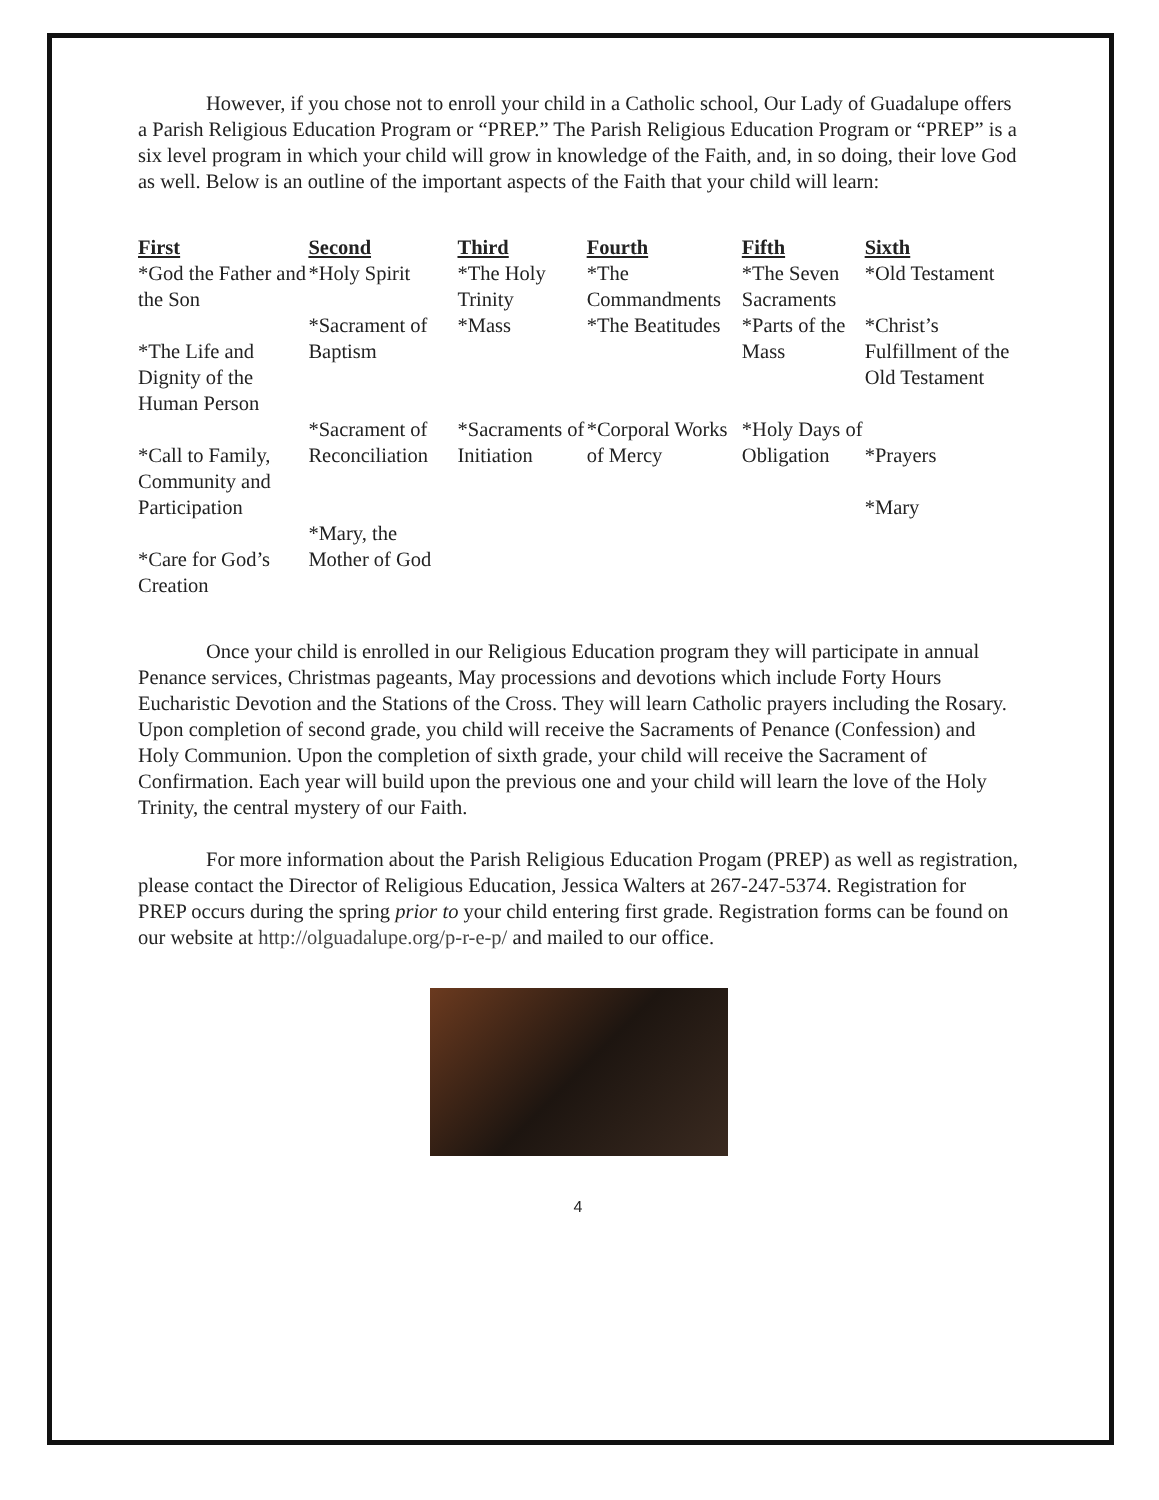However, if you chose not to enroll your child in a Catholic school, Our Lady of Guadalupe offers a Parish Religious Education Program or “PREP.” The Parish Religious Education Program or “PREP” is a six level program in which your child will grow in knowledge of the Faith, and, in so doing, their love God as well. Below is an outline of the important aspects of the Faith that your child will learn:
| First | Second | Third | Fourth | Fifth | Sixth |
| --- | --- | --- | --- | --- | --- |
| *God the Father and the Son | *Holy Spirit | *The Holy Trinity | *The Commandments | *The Seven Sacraments | *Old Testament |
| *The Life and Dignity of the Human Person | *Sacrament of Baptism | *Mass | *The Beatitudes | *Parts of the Mass | *Christ’s Fulfillment of the Old Testament |
| *Call to Family, Community and Participation | *Sacrament of Reconciliation | *Sacraments of Initiation | *Corporal Works of Mercy | *Holy Days of Obligation | *Prayers *Mary |
| *Care for God’s Creation | *Mary, the Mother of God | | | | |
Once your child is enrolled in our Religious Education program they will participate in annual Penance services, Christmas pageants, May processions and devotions which include Forty Hours Eucharistic Devotion and the Stations of the Cross. They will learn Catholic prayers including the Rosary. Upon completion of second grade, you child will receive the Sacraments of Penance (Confession) and Holy Communion. Upon the completion of sixth grade, your child will receive the Sacrament of Confirmation. Each year will build upon the previous one and your child will learn the love of the Holy Trinity, the central mystery of our Faith.
For more information about the Parish Religious Education Progam (PREP) as well as registration, please contact the Director of Religious Education, Jessica Walters at 267-247-5374. Registration for PREP occurs during the spring prior to your child entering first grade. Registration forms can be found on our website at http://olguadalupe.org/p-r-e-p/ and mailed to our office.
4